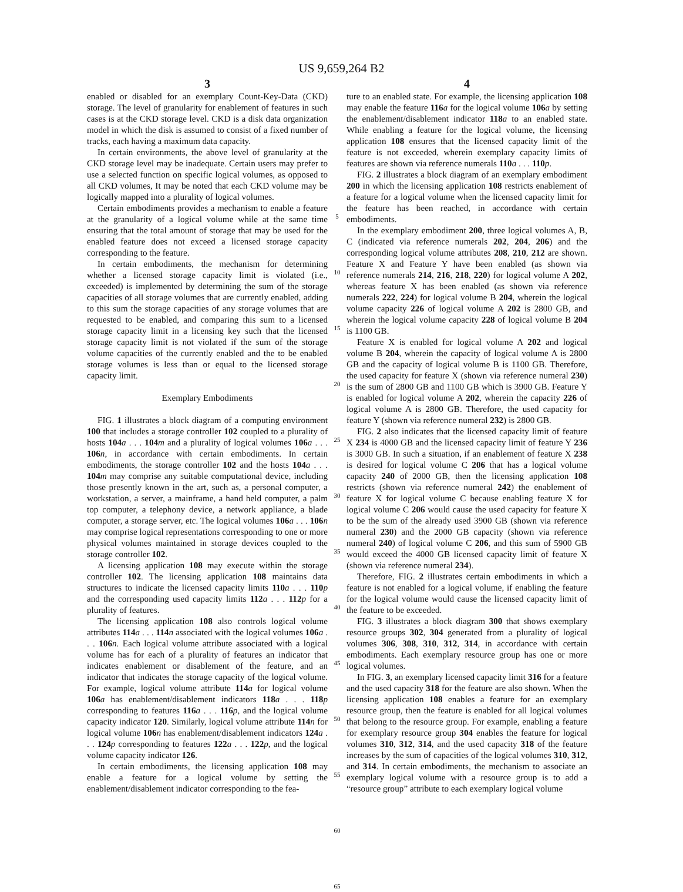US 9,659,264 B2
3
enabled or disabled for an exemplary Count-Key-Data (CKD) storage. The level of granularity for enablement of features in such cases is at the CKD storage level. CKD is a disk data organization model in which the disk is assumed to consist of a fixed number of tracks, each having a maximum data capacity.
In certain environments, the above level of granularity at the CKD storage level may be inadequate. Certain users may prefer to use a selected function on specific logical volumes, as opposed to all CKD volumes, It may be noted that each CKD volume may be logically mapped into a plurality of logical volumes.
Certain embodiments provides a mechanism to enable a feature at the granularity of a logical volume while at the same time ensuring that the total amount of storage that may be used for the enabled feature does not exceed a licensed storage capacity corresponding to the feature.
In certain embodiments, the mechanism for determining whether a licensed storage capacity limit is violated (i.e., exceeded) is implemented by determining the sum of the storage capacities of all storage volumes that are currently enabled, adding to this sum the storage capacities of any storage volumes that are requested to be enabled, and comparing this sum to a licensed storage capacity limit in a licensing key such that the licensed storage capacity limit is not violated if the sum of the storage volume capacities of the currently enabled and the to be enabled storage volumes is less than or equal to the licensed storage capacity limit.
Exemplary Embodiments
FIG. 1 illustrates a block diagram of a computing environment 100 that includes a storage controller 102 coupled to a plurality of hosts 104 a . . . 104 m and a plurality of logical volumes 106 a . . . 106 n, in accordance with certain embodiments. In certain embodiments, the storage controller 102 and the hosts 104 a . . . 104 m may comprise any suitable computational device, including those presently known in the art, such as, a personal computer, a workstation, a server, a mainframe, a hand held computer, a palm top computer, a telephony device, a network appliance, a blade computer, a storage server, etc. The logical volumes 106 a . . . 106 n may comprise logical representations corresponding to one or more physical volumes maintained in storage devices coupled to the storage controller 102.
A licensing application 108 may execute within the storage controller 102. The licensing application 108 maintains data structures to indicate the licensed capacity limits 110 a . . . 110 p and the corresponding used capacity limits 112 a . . . 112 p for a plurality of features.
The licensing application 108 also controls logical volume attributes 114 a . . . 114 n associated with the logical volumes 106 a . . . 106 n. Each logical volume attribute associated with a logical volume has for each of a plurality of features an indicator that indicates enablement or disablement of the feature, and an indicator that indicates the storage capacity of the logical volume. For example, logical volume attribute 114 a for logical volume 106 a has enablement/disablement indicators 118 a . . . 118 p corresponding to features 116 a . . . 116 p, and the logical volume capacity indicator 120. Similarly, logical volume attribute 114 n for logical volume 106 n has enablement/disablement indicators 124 a . . . 124 p corresponding to features 122 a . . . 122 p, and the logical volume capacity indicator 126.
In certain embodiments, the licensing application 108 may enable a feature for a logical volume by setting the enablement/disablement indicator corresponding to the fea-
5
10
15
20
25
30
35
40
45
50
55
60
65
4
ture to an enabled state. For example, the licensing application 108 may enable the feature 116 a for the logical volume 106 a by setting the enablement/disablement indicator 118 a to an enabled state. While enabling a feature for the logical volume, the licensing application 108 ensures that the licensed capacity limit of the feature is not exceeded, wherein exemplary capacity limits of features are shown via reference numerals 110 a . . . 110 p.
FIG. 2 illustrates a block diagram of an exemplary embodiment 200 in which the licensing application 108 restricts enablement of a feature for a logical volume when the licensed capacity limit for the feature has been reached, in accordance with certain embodiments.
In the exemplary embodiment 200, three logical volumes A, B, C (indicated via reference numerals 202, 204, 206) and the corresponding logical volume attributes 208, 210, 212 are shown. Feature X and Feature Y have been enabled (as shown via reference numerals 214, 216, 218, 220) for logical volume A 202, whereas feature X has been enabled (as shown via reference numerals 222, 224) for logical volume B 204, wherein the logical volume capacity 226 of logical volume A 202 is 2800 GB, and wherein the logical volume capacity 228 of logical volume B 204 is 1100 GB.
Feature X is enabled for logical volume A 202 and logical volume B 204, wherein the capacity of logical volume A is 2800 GB and the capacity of logical volume B is 1100 GB. Therefore, the used capacity for feature X (shown via reference numeral 230) is the sum of 2800 GB and 1100 GB which is 3900 GB. Feature Y is enabled for logical volume A 202, wherein the capacity 226 of logical volume A is 2800 GB. Therefore, the used capacity for feature Y (shown via reference numeral 232) is 2800 GB.
FIG. 2 also indicates that the licensed capacity limit of feature X 234 is 4000 GB and the licensed capacity limit of feature Y 236 is 3000 GB. In such a situation, if an enablement of feature X 238 is desired for logical volume C 206 that has a logical volume capacity 240 of 2000 GB, then the licensing application 108 restricts (shown via reference numeral 242) the enablement of feature X for logical volume C because enabling feature X for logical volume C 206 would cause the used capacity for feature X to be the sum of the already used 3900 GB (shown via reference numeral 230) and the 2000 GB capacity (shown via reference numeral 240) of logical volume C 206, and this sum of 5900 GB would exceed the 4000 GB licensed capacity limit of feature X (shown via reference numeral 234).
Therefore, FIG. 2 illustrates certain embodiments in which a feature is not enabled for a logical volume, if enabling the feature for the logical volume would cause the licensed capacity limit of the feature to be exceeded.
FIG. 3 illustrates a block diagram 300 that shows exemplary resource groups 302, 304 generated from a plurality of logical volumes 306, 308, 310, 312, 314, in accordance with certain embodiments. Each exemplary resource group has one or more logical volumes.
In FIG. 3, an exemplary licensed capacity limit 316 for a feature and the used capacity 318 for the feature are also shown. When the licensing application 108 enables a feature for an exemplary resource group, then the feature is enabled for all logical volumes that belong to the resource group. For example, enabling a feature for exemplary resource group 304 enables the feature for logical volumes 310, 312, 314, and the used capacity 318 of the feature increases by the sum of capacities of the logical volumes 310, 312, and 314. In certain embodiments, the mechanism to associate an exemplary logical volume with a resource group is to add a “resource group” attribute to each exemplary logical volume